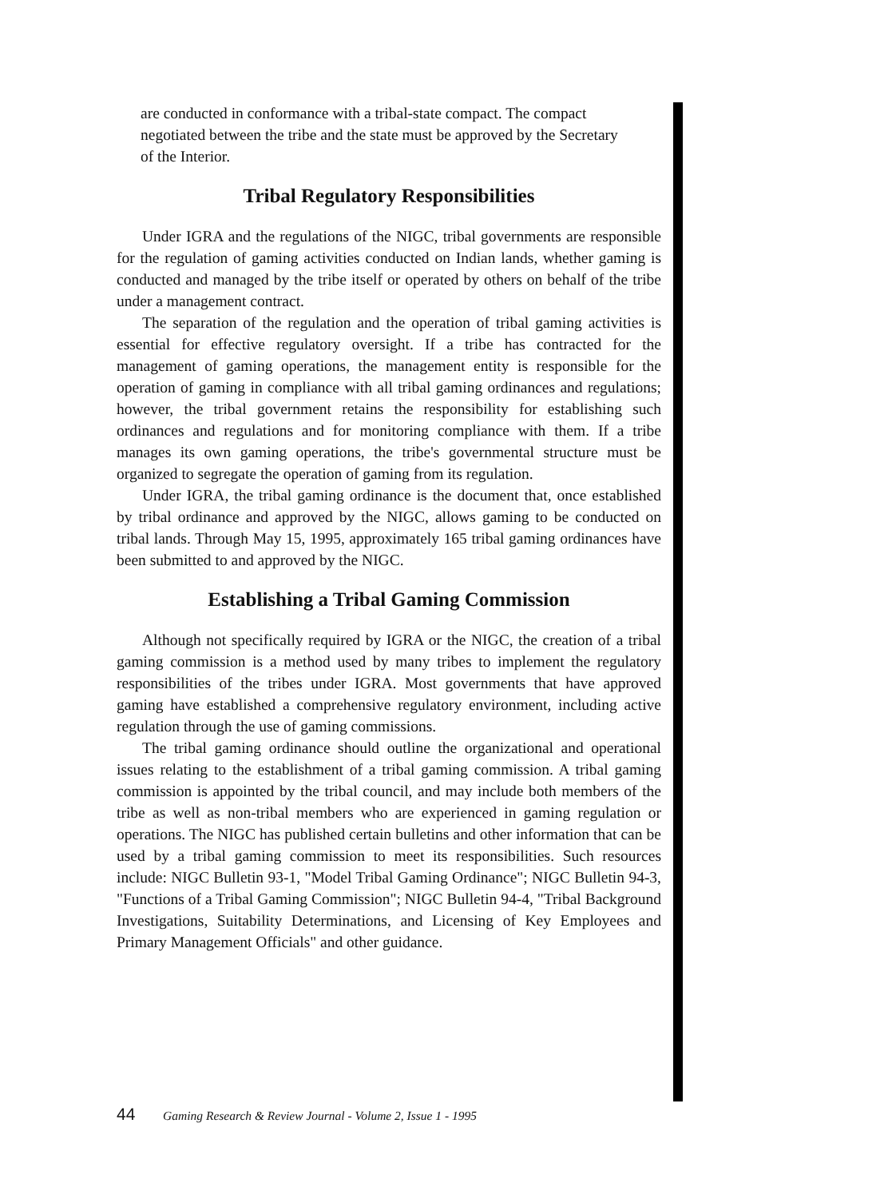are conducted in conformance with a tribal-state compact. The compact negotiated between the tribe and the state must be approved by the Secretary of the Interior.
Tribal Regulatory Responsibilities
Under IGRA and the regulations of the NIGC, tribal governments are responsible for the regulation of gaming activities conducted on Indian lands, whether gaming is conducted and managed by the tribe itself or operated by others on behalf of the tribe under a management contract.
The separation of the regulation and the operation of tribal gaming activities is essential for effective regulatory oversight. If a tribe has contracted for the management of gaming operations, the management entity is responsible for the operation of gaming in compliance with all tribal gaming ordinances and regulations; however, the tribal government retains the responsibility for establishing such ordinances and regulations and for monitoring compliance with them. If a tribe manages its own gaming operations, the tribe's governmental structure must be organized to segregate the operation of gaming from its regulation.
Under IGRA, the tribal gaming ordinance is the document that, once established by tribal ordinance and approved by the NIGC, allows gaming to be conducted on tribal lands. Through May 15, 1995, approximately 165 tribal gaming ordinances have been submitted to and approved by the NIGC.
Establishing a Tribal Gaming Commission
Although not specifically required by IGRA or the NIGC, the creation of a tribal gaming commission is a method used by many tribes to implement the regulatory responsibilities of the tribes under IGRA. Most governments that have approved gaming have established a comprehensive regulatory environment, including active regulation through the use of gaming commissions.
The tribal gaming ordinance should outline the organizational and operational issues relating to the establishment of a tribal gaming commission. A tribal gaming commission is appointed by the tribal council, and may include both members of the tribe as well as non-tribal members who are experienced in gaming regulation or operations. The NIGC has published certain bulletins and other information that can be used by a tribal gaming commission to meet its responsibilities. Such resources include: NIGC Bulletin 93-1, "Model Tribal Gaming Ordinance"; NIGC Bulletin 94-3, "Functions of a Tribal Gaming Commission"; NIGC Bulletin 94-4, "Tribal Background Investigations, Suitability Determinations, and Licensing of Key Employees and Primary Management Officials" and other guidance.
44 Gaming Research & Review Journal - Volume 2, Issue 1 - 1995